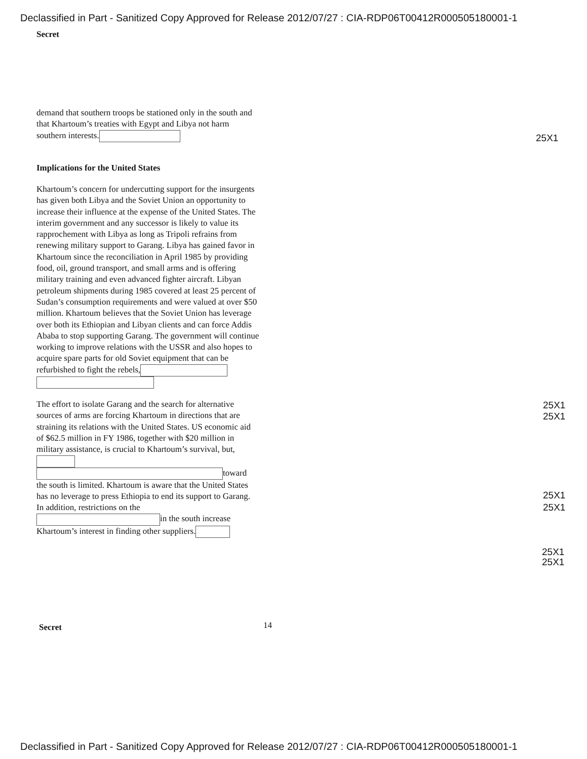Declassified in Part - Sanitized Copy Approved for Release 2012/07/27 : CIA-RDP06T00412R000505180001-1
Secret
demand that southern troops be stationed only in the south and that Khartoum’s treaties with Egypt and Libya not harm southern interests.
Implications for the United States
Khartoum’s concern for undercutting support for the insurgents has given both Libya and the Soviet Union an opportunity to increase their influence at the expense of the United States. The interim government and any successor is likely to value its rapprochement with Libya as long as Tripoli refrains from renewing military support to Garang. Libya has gained favor in Khartoum since the reconciliation in April 1985 by providing food, oil, ground transport, and small arms and is offering military training and even advanced fighter aircraft. Libyan petroleum shipments during 1985 covered at least 25 percent of Sudan’s consumption requirements and were valued at over $50 million. Khartoum believes that the Soviet Union has leverage over both its Ethiopian and Libyan clients and can force Addis Ababa to stop supporting Garang. The government will continue working to improve relations with the USSR and also hopes to acquire spare parts for old Soviet equipment that can be refurbished to fight the rebels,
The effort to isolate Garang and the search for alternative sources of arms are forcing Khartoum in directions that are straining its relations with the United States. US economic aid of $62.5 million in FY 1986, together with $20 million in military assistance, is crucial to Khartoum’s survival, but, toward the south is limited. Khartoum is aware that the United States has no leverage to press Ethiopia to end its support to Garang. In addition, restrictions on the in the south increase Khartoum’s interest in finding other suppliers.
25X1
25X1
25X1
25X1
25X1
25X1
25X1
Secret 14
Declassified in Part - Sanitized Copy Approved for Release 2012/07/27 : CIA-RDP06T00412R000505180001-1